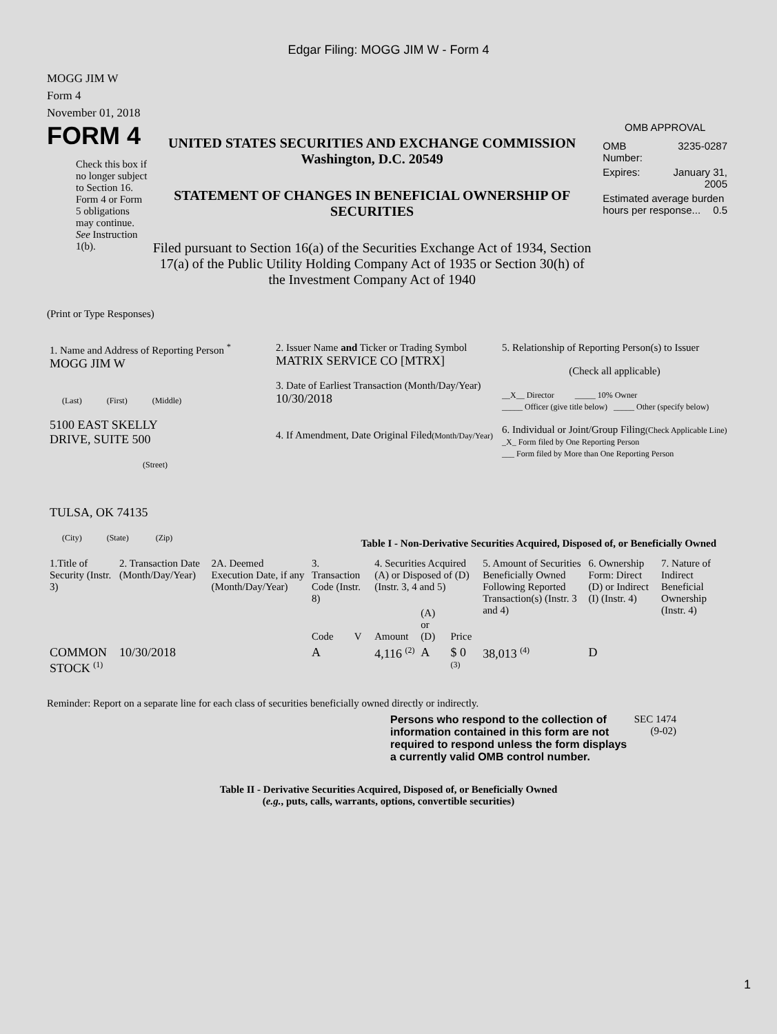Edgar Filing: MOGG JIM W - Form 4
MOGG JIM W
Form 4
November 01, 2018
FORM 4
Check this box if no longer subject to Section 16. Form 4 or Form 5 obligations may continue. See Instruction 1(b).
UNITED STATES SECURITIES AND EXCHANGE COMMISSION
Washington, D.C. 20549
STATEMENT OF CHANGES IN BENEFICIAL OWNERSHIP OF SECURITIES
Filed pursuant to Section 16(a) of the Securities Exchange Act of 1934, Section 17(a) of the Public Utility Holding Company Act of 1935 or Section 30(h) of the Investment Company Act of 1940
OMB APPROVAL
| OMB Number: | 3235-0287 |
| Expires: | January 31, 2005 |
| Estimated average burden hours per response... 0.5 | |
(Print or Type Responses)
| 1. Name and Address of Reporting Person <sup>*</sup> MOGG JIM W (Last) (First) (Middle) 5100 EAST SKELLY DRIVE, SUITE 500 (Street) TULSA, OK 74135 (City) (State) (Zip) | 2. Issuer Name and Ticker or Trading Symbol MATRIX SERVICE CO [MTRX] 3. Date of Earliest Transaction (Month/Day/Year) 10/30/2018 4. If Amendment, Date Original Filed (Month/Day/Year) | 5. Relationship of Reporting Person(s) to Issuer (Check all applicable) __X__ Director _____ 10% Owner _____ Officer (give title below) _____ Other (specify below) 6. Individual or Joint/Group Filing (Check Applicable Line) _X_ Form filed by One Reporting Person ___ Form filed by More than One Reporting Person |
Table I - Non-Derivative Securities Acquired, Disposed of, or Beneficially Owned
| 1.Title of Security (Instr. 3) | 2. Transaction Date (Month/Day/Year) | 2A. Deemed Execution Date, if any (Month/Day/Year) | 3. Transaction Code (Instr. 8) | | 4. Securities Acquired (A) or Disposed of (D) (Instr. 3, 4 and 5) | | | 5. Amount of Securities Beneficially Owned Following Reported Transaction(s) (Instr. 3 and 4) | 6. Ownership Form: Direct (D) or Indirect (I) (Instr. 4) | 7. Nature of Indirect Beneficial Ownership (Instr. 4) |
| --- | --- | --- | --- | --- | --- | --- | --- | --- | --- | --- |
| | | | Code | V | Amount | (A) or (D) | Price | | | |
| COMMON STOCK <sup>(1)</sup> | 10/30/2018 | | A | | 4,116 <sup>(2)</sup> | A | $ 0 <sup>(3)</sup> | 38,013 <sup>(4)</sup> | D | |
Reminder: Report on a separate line for each class of securities beneficially owned directly or indirectly.
Persons who respond to the collection of information contained in this form are not required to respond unless the form displays a currently valid OMB control number.
SEC 1474 (9-02)
Table II - Derivative Securities Acquired, Disposed of, or Beneficially Owned
(e.g., puts, calls, warrants, options, convertible securities)
1